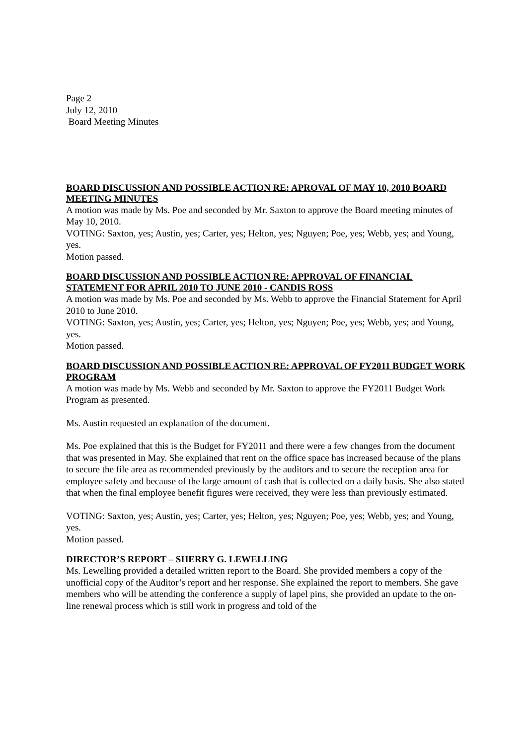Page 2
July 12, 2010
Board Meeting Minutes
BOARD DISCUSSION AND POSSIBLE ACTION RE: APROVAL OF MAY 10, 2010 BOARD MEETING MINUTES
A motion was made by Ms. Poe and seconded by Mr. Saxton to approve the Board meeting minutes of May 10, 2010.
VOTING: Saxton, yes; Austin, yes; Carter, yes; Helton, yes; Nguyen; Poe, yes; Webb, yes; and Young, yes.
Motion passed.
BOARD DISCUSSION AND POSSIBLE ACTION RE: APPROVAL OF FINANCIAL STATEMENT FOR APRIL 2010 TO JUNE 2010 - CANDIS ROSS
A motion was made by Ms. Poe and seconded by Ms. Webb to approve the Financial Statement for April 2010 to June 2010.
VOTING: Saxton, yes; Austin, yes; Carter, yes; Helton, yes; Nguyen; Poe, yes; Webb, yes; and Young, yes.
Motion passed.
BOARD DISCUSSION AND POSSIBLE ACTION RE: APPROVAL OF FY2011 BUDGET WORK PROGRAM
A motion was made by Ms. Webb and seconded by Mr. Saxton to approve the FY2011 Budget Work Program as presented.
Ms. Austin requested an explanation of the document.
Ms. Poe explained that this is the Budget for FY2011 and there were a few changes from the document that was presented in May. She explained that rent on the office space has increased because of the plans to secure the file area as recommended previously by the auditors and to secure the reception area for employee safety and because of the large amount of cash that is collected on a daily basis. She also stated that when the final employee benefit figures were received, they were less than previously estimated.
VOTING: Saxton, yes; Austin, yes; Carter, yes; Helton, yes; Nguyen; Poe, yes; Webb, yes; and Young, yes.
Motion passed.
DIRECTOR’S REPORT – SHERRY G. LEWELLING
Ms. Lewelling provided a detailed written report to the Board. She provided members a copy of the unofficial copy of the Auditor’s report and her response. She explained the report to members. She gave members who will be attending the conference a supply of lapel pins, she provided an update to the on-line renewal process which is still work in progress and told of the